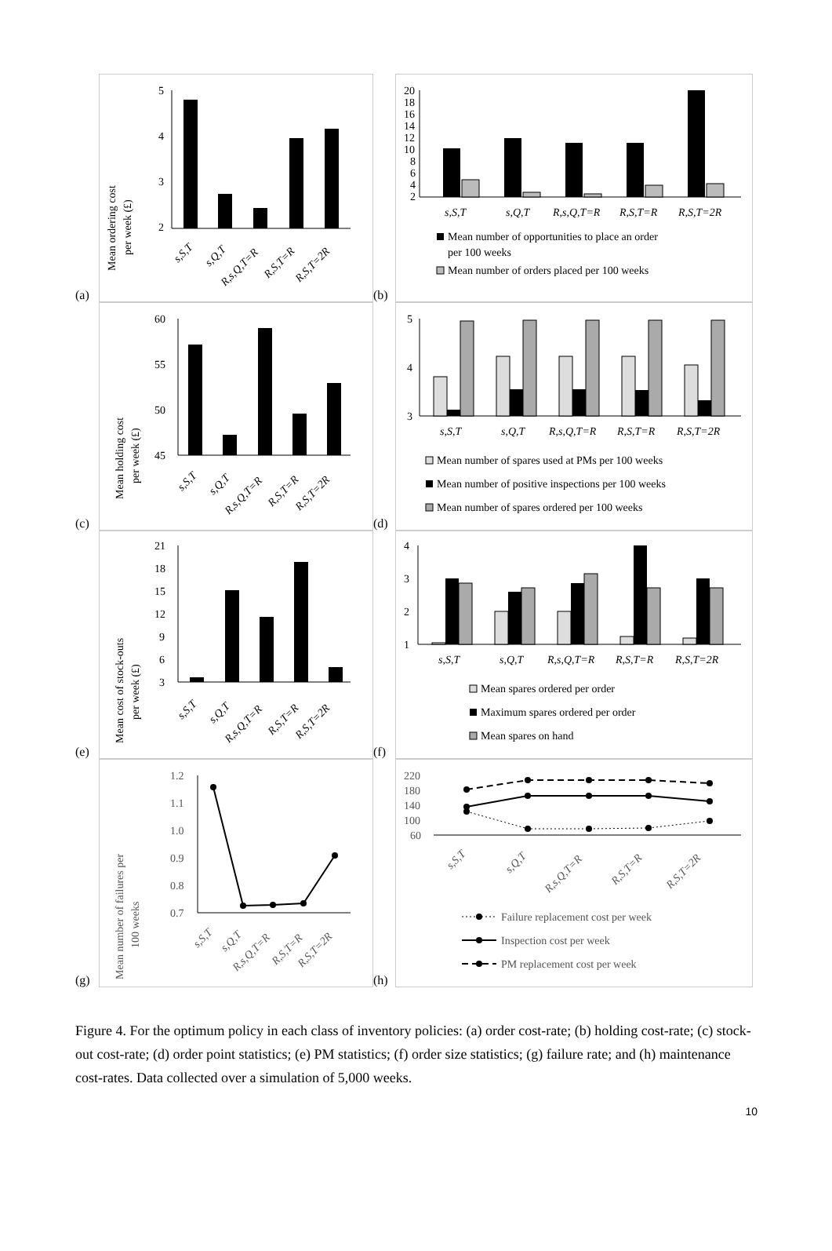(a)
Mean ordering cost
per week (£)
5
4
3
2
s,S,T
s,Q,T
R,s,Q,T=R
R,S,T=R
R,S,T=2R
(b)
20
18
16
14
12
10
8
6
4
2
s,S,T
s,Q,T
R,s,Q,T=R
R,S,T=R
R,S,T=2R
Mean number of opportunities to place an order
per 100 weeks
Mean number of orders placed per 100 weeks
(c)
Mean holding cost
per week (£)
60
55
50
45
s,S,T
s,Q,T
R,s,Q,T=R
R,S,T=R
R,S,T=2R
(d)
5
4
3
s,S,T
s,Q,T
R,s,Q,T=R
R,S,T=R
R,S,T=2R
Mean number of spares used at PMs per 100 weeks
Mean number of positive inspections per 100 weeks
Mean number of spares ordered per 100 weeks
(e)
Mean cost of stock-outs
per week (£)
21
18
15
12
9
6
3
s,S,T
s,Q,T
R,s,Q,T=R
R,S,T=R
R,S,T=2R
(f)
4
3
2
1
s,S,T
s,Q,T
R,s,Q,T=R
R,S,T=R
R,S,T=2R
Mean spares ordered per order
Maximum spares ordered per order
Mean spares on hand
(g)
Mean number of failures per
100 weeks
1.2
1.1
1.0
0.9
0.8
0.7
s,S,T
s,Q,T
R,s,Q,T=R
R,S,T=R
R,S,T=2R
(h)
220
180
140
100
60
s,S,T
s,Q,T
R,s,Q,T=R
R,S,T=R
R,S,T=2R
Failure replacement cost per week
Inspection cost per week
PM replacement cost per week
Figure 4. For the optimum policy in each class of inventory policies: (a) order cost-rate; (b) holding cost-rate; (c) stock-out cost-rate; (d) order point statistics; (e) PM statistics; (f) order size statistics; (g) failure rate; and (h) maintenance cost-rates. Data collected over a simulation of 5,000 weeks.
10